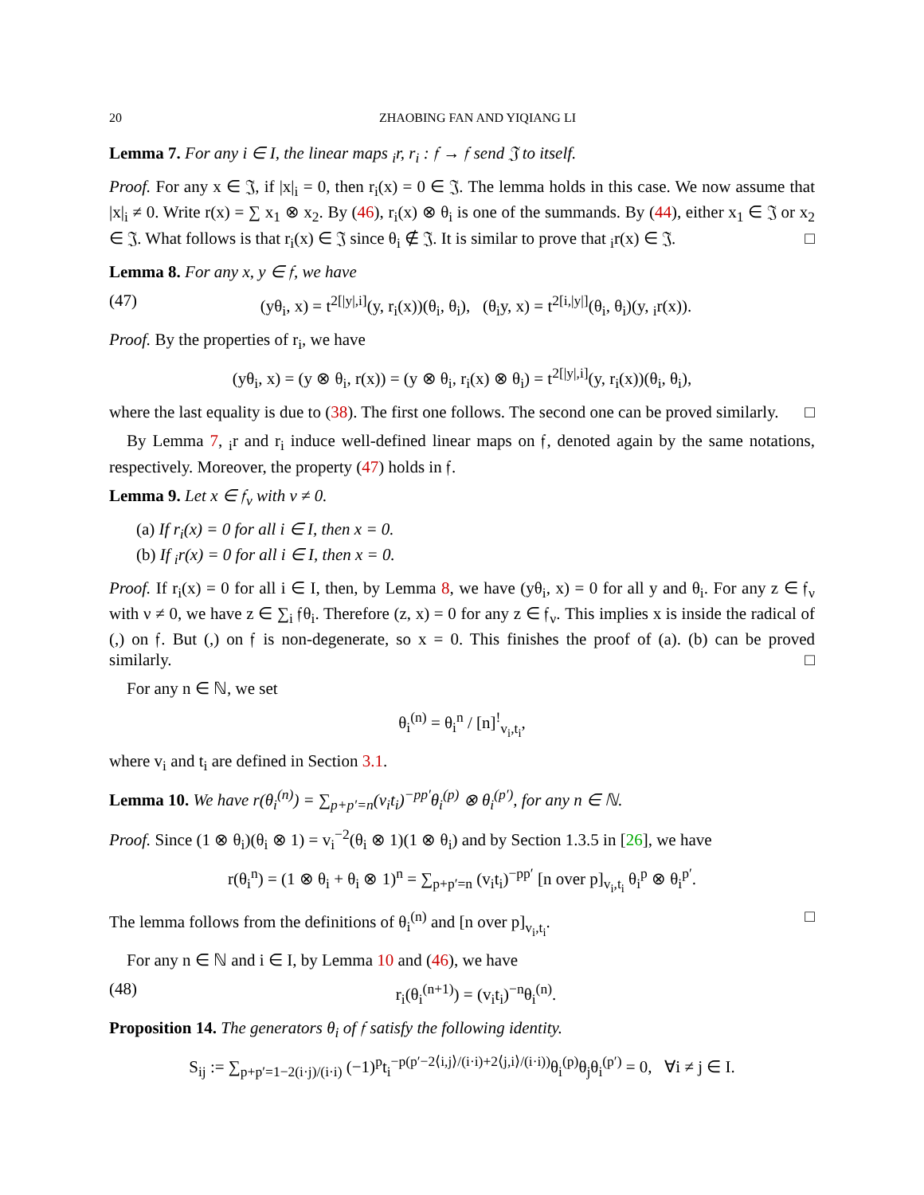20 ZHAOBING FAN AND YIQIANG LI
Lemma 7. For any i ∈ I, the linear maps <sub>i</sub>r, r<sub>i</sub> : 𝔣 → 𝔣 send 𝔍 to itself.
Proof. For any x ∈ 𝔍, if |x|<sub>i</sub> = 0, then r<sub>i</sub>(x) = 0 ∈ 𝔍. The lemma holds in this case. We now assume that |x|<sub>i</sub> ≠ 0. Write r(x) = ∑ x<sub>1</sub> ⊗ x<sub>2</sub>. By (46), r<sub>i</sub>(x) ⊗ θ<sub>i</sub> is one of the summands. By (44), either x<sub>1</sub> ∈ 𝔍 or x<sub>2</sub> ∈ 𝔍. What follows is that r<sub>i</sub>(x) ∈ 𝔍 since θ<sub>i</sub> ∉ 𝔍. It is similar to prove that <sub>i</sub>r(x) ∈ 𝔍. □
Lemma 8. For any x, y ∈ 𝔣, we have
(47) (yθ<sub>i</sub>, x) = t<sup>2[|y|,i]</sup>(y, r<sub>i</sub>(x))(θ<sub>i</sub>, θ<sub>i</sub>), (θ<sub>i</sub>y, x) = t<sup>2[i,|y|]</sup>(θ<sub>i</sub>, θ<sub>i</sub>)(y, <sub>i</sub>r(x)).
Proof. By the properties of r<sub>i</sub>, we have
(yθ<sub>i</sub>, x) = (y ⊗ θ<sub>i</sub>, r(x)) = (y ⊗ θ<sub>i</sub>, r<sub>i</sub>(x) ⊗ θ<sub>i</sub>) = t<sup>2[|y|,i]</sup>(y, r<sub>i</sub>(x))(θ<sub>i</sub>, θ<sub>i</sub>),
where the last equality is due to (38). The first one follows. The second one can be proved similarly. □
By Lemma 7, <sub>i</sub>r and r<sub>i</sub> induce well-defined linear maps on 𝔣, denoted again by the same notations, respectively. Moreover, the property (47) holds in 𝔣.
Lemma 9. Let x ∈ 𝔣<sub>ν</sub> with ν ≠ 0.
(a) If r<sub>i</sub>(x) = 0 for all i ∈ I, then x = 0.
(b) If <sub>i</sub>r(x) = 0 for all i ∈ I, then x = 0.
Proof. If r<sub>i</sub>(x) = 0 for all i ∈ I, then, by Lemma 8, we have (yθ<sub>i</sub>, x) = 0 for all y and θ<sub>i</sub>. For any z ∈ 𝔣<sub>ν</sub> with ν ≠ 0, we have z ∈ ∑<sub>i</sub> 𝔣θ<sub>i</sub>. Therefore (z, x) = 0 for any z ∈ 𝔣<sub>ν</sub>. This implies x is inside the radical of (,) on 𝔣. But (,) on 𝔣 is non-degenerate, so x = 0. This finishes the proof of (a). (b) can be proved similarly. □
For any n ∈ ℕ, we set
θ<sub>i</sub><sup>(n)</sup> = θ<sub>i</sub><sup>n</sup> / [n]<sup>!</sup><sub>v<sub>i</sub>,t<sub>i</sub></sub>,
where v<sub>i</sub> and t<sub>i</sub> are defined in Section 3.1.
Lemma 10. We have r(θ<sub>i</sub><sup>(n)</sup>) = ∑<sub>p+p′=n</sub>(v<sub>i</sub>t<sub>i</sub>)<sup>−pp′</sup>θ<sub>i</sub><sup>(p)</sup> ⊗ θ<sub>i</sub><sup>(p′)</sup>, for any n ∈ ℕ.
Proof. Since (1 ⊗ θ<sub>i</sub>)(θ<sub>i</sub> ⊗ 1) = v<sub>i</sub><sup>−2</sup>(θ<sub>i</sub> ⊗ 1)(1 ⊗ θ<sub>i</sub>) and by Section 1.3.5 in [26], we have
r(θ<sub>i</sub><sup>n</sup>) = (1 ⊗ θ<sub>i</sub> + θ<sub>i</sub> ⊗ 1)<sup>n</sup> = ∑<sub>p+p′=n</sub> (v<sub>i</sub>t<sub>i</sub>)<sup>−pp′</sup> [n over p]<sub>v<sub>i</sub>,t<sub>i</sub></sub> θ<sub>i</sub><sup>p</sup> ⊗ θ<sub>i</sub><sup>p′</sup>.
The lemma follows from the definitions of θ<sub>i</sub><sup>(n)</sup> and [n over p]<sub>v<sub>i</sub>,t<sub>i</sub></sub>. □
For any n ∈ ℕ and i ∈ I, by Lemma 10 and (46), we have
(48) r<sub>i</sub>(θ<sub>i</sub><sup>(n+1)</sup>) = (v<sub>i</sub>t<sub>i</sub>)<sup>−n</sup>θ<sub>i</sub><sup>(n)</sup>.
Proposition 14. The generators θ<sub>i</sub> of 𝔣 satisfy the following identity.
S<sub>ij</sub> := ∑<sub>p+p′=1−2(i·j)/(i·i)</sub> (−1)<sup>p</sup>t<sub>i</sub><sup>−p(p′−2⟨i,j⟩/(i·i)+2⟨j,i⟩/(i·i))</sup>θ<sub>i</sub><sup>(p)</sup>θ<sub>j</sub>θ<sub>i</sub><sup>(p′)</sup> = 0, ∀i ≠ j ∈ I.